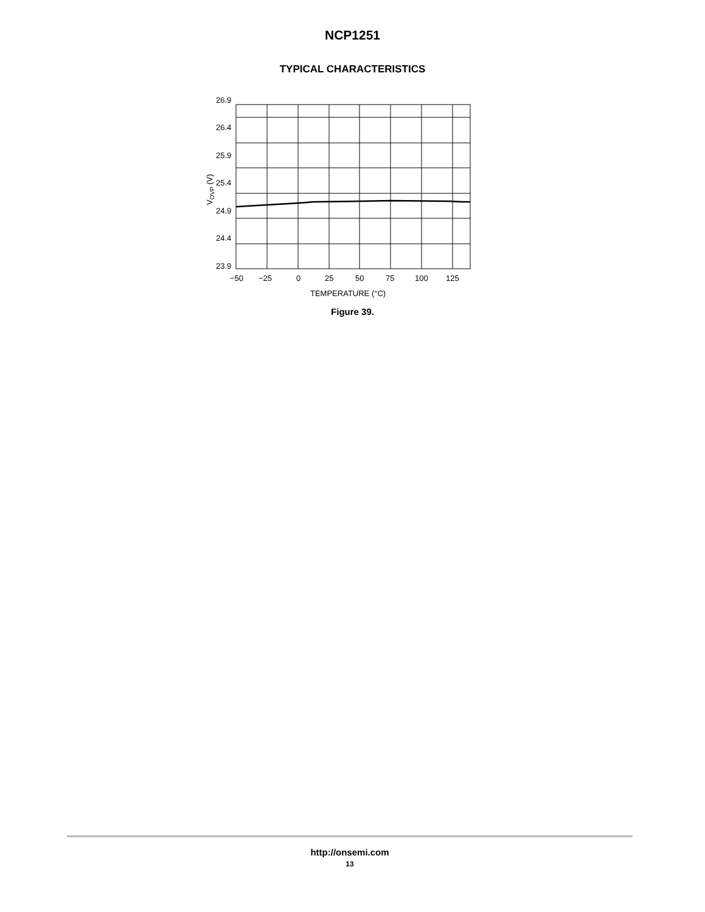NCP1251
TYPICAL CHARACTERISTICS
26.9
26.4
25.9
25.4
24.9
24.4
23.9
−50
−25
0
25
50
75
100
125
TEMPERATURE (°C)
VOVP (V)
Figure 39.
http://onsemi.com
13